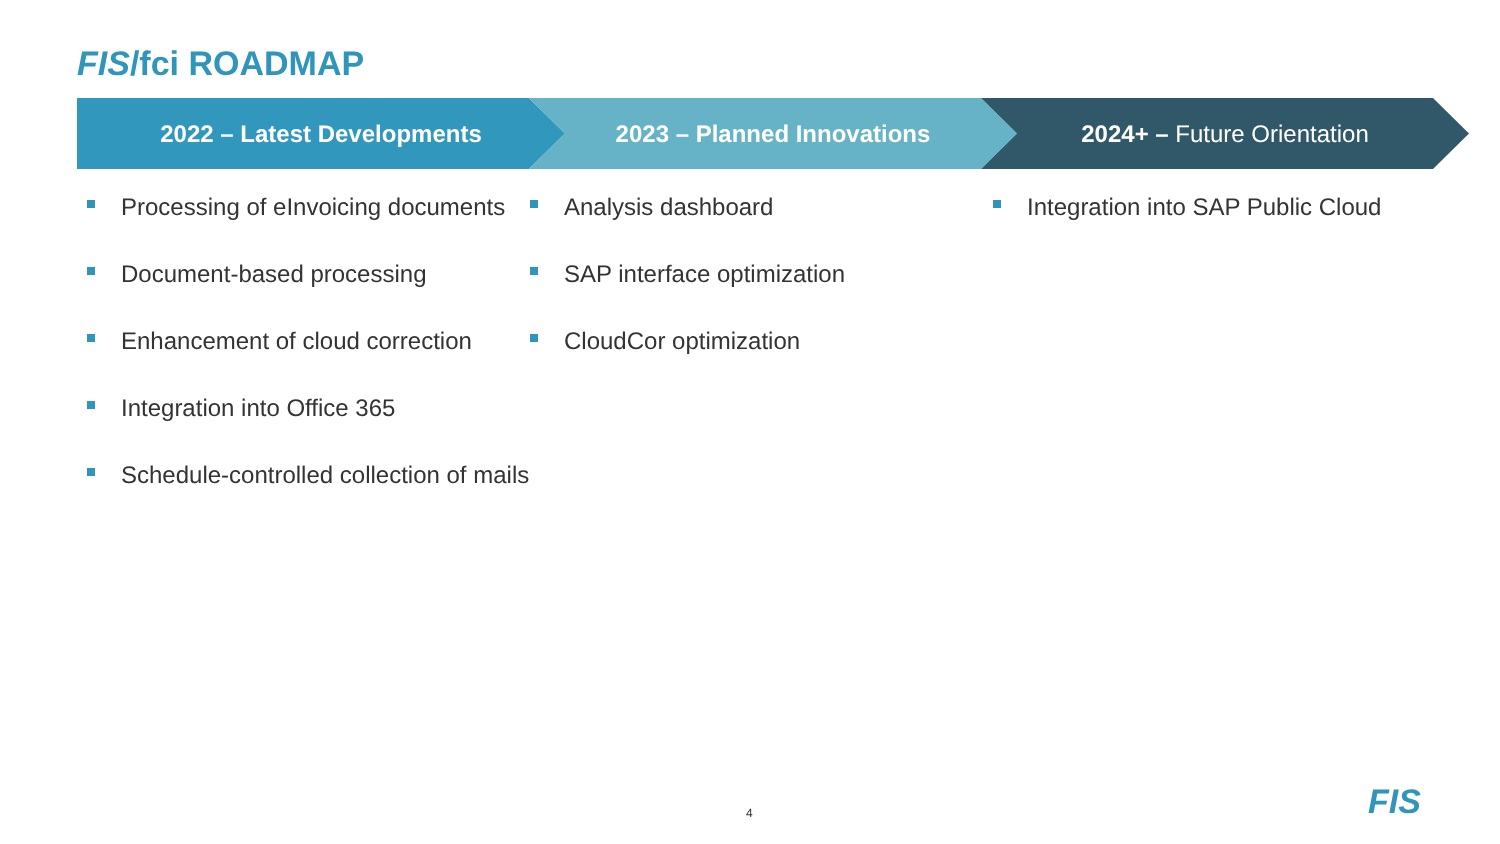FIS/fci ROADMAP
2022 – Latest Developments 2023 – Planned Innovations 2024+ – Future Orientation
Processing of eInvoicing documents
Document-based processing
Enhancement of cloud correction
Integration into Office 365
Schedule-controlled collection of mails
Analysis dashboard
SAP interface optimization
CloudCor optimization
Integration into SAP Public Cloud
4 FIS